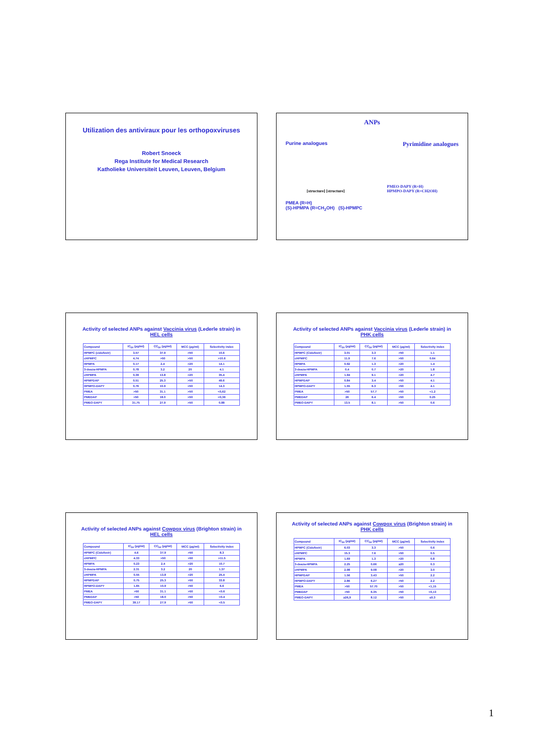Utilization des antiviraux pour les orthopoxviruses
Robert Snoeck
Rega Institute for Medical Research
Katholieke Universiteit Leuven, Leuven, Belgium
ANPs
Purine analogues Pyrimidine analogues
[structure] [structure] PMEO-DAPY (R=H)
HPMPO-DAPY (R=CH2OH)
PMEA (R=H)
(S)-HPMPA (R=CH<sub>2</sub>OH) (S)-HPMPC
Activity of selected ANPs against Vaccinia virus (Lederle strain) in HEL cells
| Compound | IC<sub>50</sub> (µg/ml) | CC<sub>50</sub> (µg/ml) | MCC (µg/ml) | Selectivity index |
| --- | --- | --- | --- | --- |
| HPMPC (cidofovir) | 3.57 | 37.9 | >50 | 10.6 |
| cHPMPC | 4.74 | >50 | >50 | >10.6 |
| HPMPA | 0.17 | 2.4 | >20 | 14.1 |
| 3-deaza-HPMPA | 0.78 | 3.2 | 20 | 4.1 |
| cHPMPA | 0.39 | 13.8 | >20 | 35.4 |
| HPMPDAP | 0.51 | 25.3 | >50 | 49.6 |
| HPMPO-DAPY | 0.76 | 10.9 | >50 | 14.3 |
| PMEA | >50 | 31.1 | >50 | <0,62 |
| PMEDAP | >50 | 18.0 | >50 | <0,36 |
| PMEO-DAPY | 31.75 | 27.9 | >50 | 0.88 |
Activity of selected ANPs against Vaccinia virus (Lederle strain) in PHK cells
| Compound | IC<sub>50</sub> (µg/ml) | CC<sub>50</sub> (µg/ml) | MCC (µg/ml) | Selectivity index |
| --- | --- | --- | --- | --- |
| HPMPC (Cidofovir) | 3.01 | 3.3 | >50 | 1.1 |
| cHPMPC | 11.9 | 7.6 | >50 | 0.64 |
| HPMPA | 0.92 | 1.3 | >20 | 1.4 |
| 3-deaza-HPMPA | 0.4 | 0.7 | ˃20 | 1.8 |
| cHPMPA | 1.94 | 9.1 | >20 | 4.7 |
| HPMPDAP | 0.84 | 3.4 | >50 | 4.1 |
| HPMPO-DAPY | 1.55 | 6.3 | >50 | 4.1 |
| PMEA | >50 | 57.7 | >50 | <1.2 |
| PMEDAP | 26 | 6.4 | >50 | 0.25 |
| PMEO-DAPY | 13.5 | 8.1 | >50 | 0.6 |
Activity of selected ANPs against Cowpox virus (Brighton strain) in HEL cells
| Compound | IC<sub>50</sub> (µg/ml) | CC<sub>50</sub> (µg/ml) | MCC (µg/ml) | Selectivity index |
| --- | --- | --- | --- | --- |
| HPMPC (Cidofovir) | 4.6 | 37.9 | >50 | 8.3 |
| cHPMPC | 4.33 | >50 | >50 | >11.5 |
| HPMPA | 0.23 | 2.4 | >20 | 10.7 |
| 3-deaza-HPMPA | 2.31 | 3.2 | 20 | 1.37 |
| cHPMPA | 0.55 | 13.8 | >20 | 25.4 |
| HPMPDAP | 0.75 | 25.3 | >50 | 33.8 |
| HPMPO-DAPY | 1.65 | 10.9 | >50 | 6.6 |
| PMEA | >50 | 31.1 | >50 | <0.6 |
| PMEDAP | >50 | 18.0 | >50 | <0.4 |
| PMEO-DAPY | 39.17 | 27.9 | >50 | <0.5 |
Activity of selected ANPs against Cowpox virus (Brighton strain) in PHK cells
| Compound | IC<sub>50</sub> (µg/ml) | CC<sub>50</sub> (µg/ml) | MCC (µg/ml) | Selectivity index |
| --- | --- | --- | --- | --- |
| HPMPC (Cidofovir) | 6.03 | 3.3 | >50 | 0.6 |
| cHPMPC | 15.3 | 7.6 | >50 | 0.5 |
| HPMPA | 1.69 | 1.3 | >20 | 0.8 |
| 3-deaza-HPMPA | 2.25 | 0.66 | ≥20 | 0.3 |
| cHPMPA | 2.98 | 9.08 | >20 | 3.0 |
| HPMPDAP | 1.56 | 3.43 | >50 | 2.2 |
| HPMPO-DAPY | 2.86 | 6.27 | >50 | 2.2 |
| PMEA | >50 | 57.70 | >50 | <1,15 |
| PMEDAP | >50 | 6.35 | >50 | <0,13 |
| PMEO-DAPY | ≥26,9 | 8.12 | >50 | ≤0.3 |
1